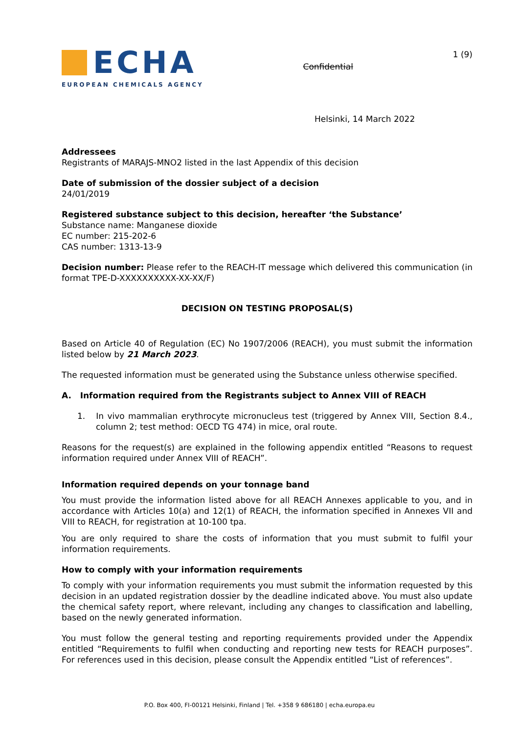ECHA
EUROPEAN CHEMICALS AGENCY
Confidential
1 (9)
Helsinki, 14 March 2022
Addressees
Registrants of MARAJS-MNO2 listed in the last Appendix of this decision
Date of submission of the dossier subject of a decision
24/01/2019
Registered substance subject to this decision, hereafter ‘the Substance’
Substance name: Manganese dioxide
EC number: 215-202-6
CAS number: 1313-13-9
Decision number: Please refer to the REACH-IT message which delivered this communication (in format TPE-D-XXXXXXXXXX-XX-XX/F)
DECISION ON TESTING PROPOSAL(S)
Based on Article 40 of Regulation (EC) No 1907/2006 (REACH), you must submit the information listed below by 21 March 2023.
The requested information must be generated using the Substance unless otherwise specified.
A. Information required from the Registrants subject to Annex VIII of REACH
1. In vivo mammalian erythrocyte micronucleus test (triggered by Annex VIII, Section 8.4., column 2; test method: OECD TG 474) in mice, oral route.
Reasons for the request(s) are explained in the following appendix entitled “Reasons to request information required under Annex VIII of REACH”.
Information required depends on your tonnage band
You must provide the information listed above for all REACH Annexes applicable to you, and in accordance with Articles 10(a) and 12(1) of REACH, the information specified in Annexes VII and VIII to REACH, for registration at 10-100 tpa.
You are only required to share the costs of information that you must submit to fulfil your information requirements.
How to comply with your information requirements
To comply with your information requirements you must submit the information requested by this decision in an updated registration dossier by the deadline indicated above. You must also update the chemical safety report, where relevant, including any changes to classification and labelling, based on the newly generated information.
You must follow the general testing and reporting requirements provided under the Appendix entitled “Requirements to fulfil when conducting and reporting new tests for REACH purposes”. For references used in this decision, please consult the Appendix entitled “List of references”.
P.O. Box 400, FI-00121 Helsinki, Finland | Tel. +358 9 686180 | echa.europa.eu